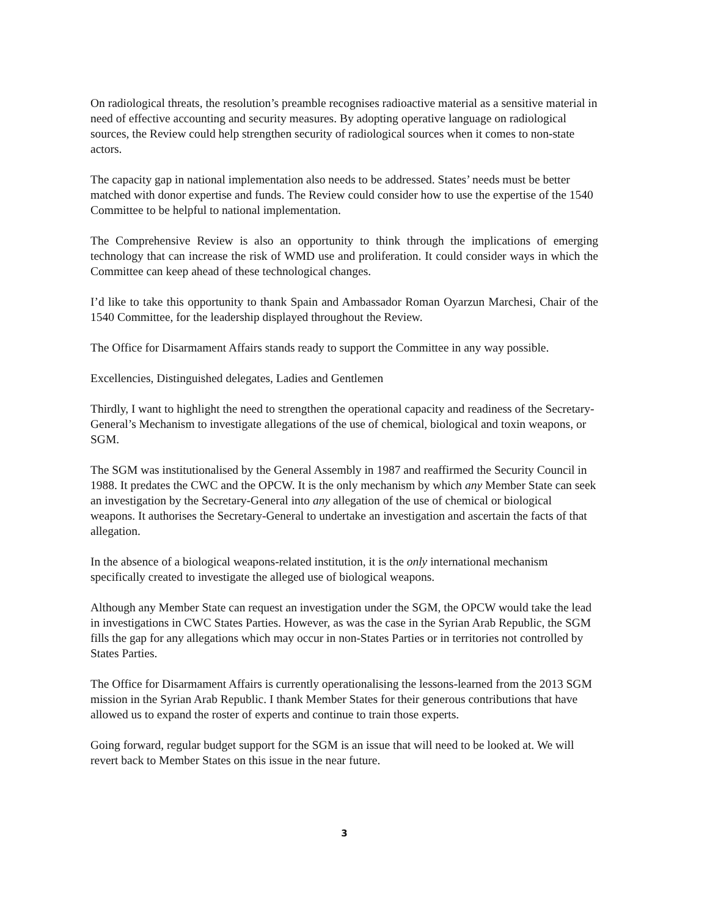On radiological threats, the resolution’s preamble recognises radioactive material as a sensitive material in need of effective accounting and security measures. By adopting operative language on radiological sources, the Review could help strengthen security of radiological sources when it comes to non-state actors.
The capacity gap in national implementation also needs to be addressed. States’ needs must be better matched with donor expertise and funds. The Review could consider how to use the expertise of the 1540 Committee to be helpful to national implementation.
The Comprehensive Review is also an opportunity to think through the implications of emerging technology that can increase the risk of WMD use and proliferation. It could consider ways in which the Committee can keep ahead of these technological changes.
I’d like to take this opportunity to thank Spain and Ambassador Roman Oyarzun Marchesi, Chair of the 1540 Committee, for the leadership displayed throughout the Review.
The Office for Disarmament Affairs stands ready to support the Committee in any way possible.
Excellencies, Distinguished delegates, Ladies and Gentlemen
Thirdly, I want to highlight the need to strengthen the operational capacity and readiness of the Secretary-General’s Mechanism to investigate allegations of the use of chemical, biological and toxin weapons, or SGM.
The SGM was institutionalised by the General Assembly in 1987 and reaffirmed the Security Council in 1988. It predates the CWC and the OPCW. It is the only mechanism by which any Member State can seek an investigation by the Secretary-General into any allegation of the use of chemical or biological weapons. It authorises the Secretary-General to undertake an investigation and ascertain the facts of that allegation.
In the absence of a biological weapons-related institution, it is the only international mechanism specifically created to investigate the alleged use of biological weapons.
Although any Member State can request an investigation under the SGM, the OPCW would take the lead in investigations in CWC States Parties. However, as was the case in the Syrian Arab Republic, the SGM fills the gap for any allegations which may occur in non-States Parties or in territories not controlled by States Parties.
The Office for Disarmament Affairs is currently operationalising the lessons-learned from the 2013 SGM mission in the Syrian Arab Republic. I thank Member States for their generous contributions that have allowed us to expand the roster of experts and continue to train those experts.
Going forward, regular budget support for the SGM is an issue that will need to be looked at. We will revert back to Member States on this issue in the near future.
3